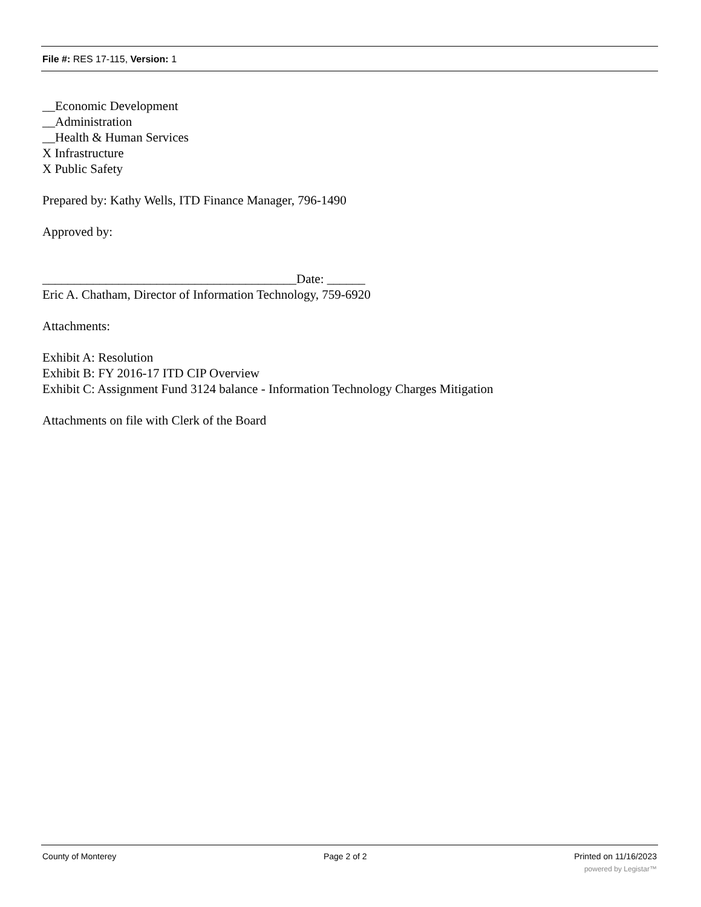File #: RES 17-115, Version: 1
__Economic Development
__Administration
__Health & Human Services
X Infrastructure
X Public Safety
Prepared by: Kathy Wells, ITD Finance Manager, 796-1490
Approved by:
________________________________________Date: ______
Eric A. Chatham, Director of Information Technology, 759-6920
Attachments:
Exhibit A: Resolution
Exhibit B: FY 2016-17 ITD CIP Overview
Exhibit C: Assignment Fund 3124 balance - Information Technology Charges Mitigation
Attachments on file with Clerk of the Board
County of Monterey Page 2 of 2 Printed on 11/16/2023
powered by Legistar™